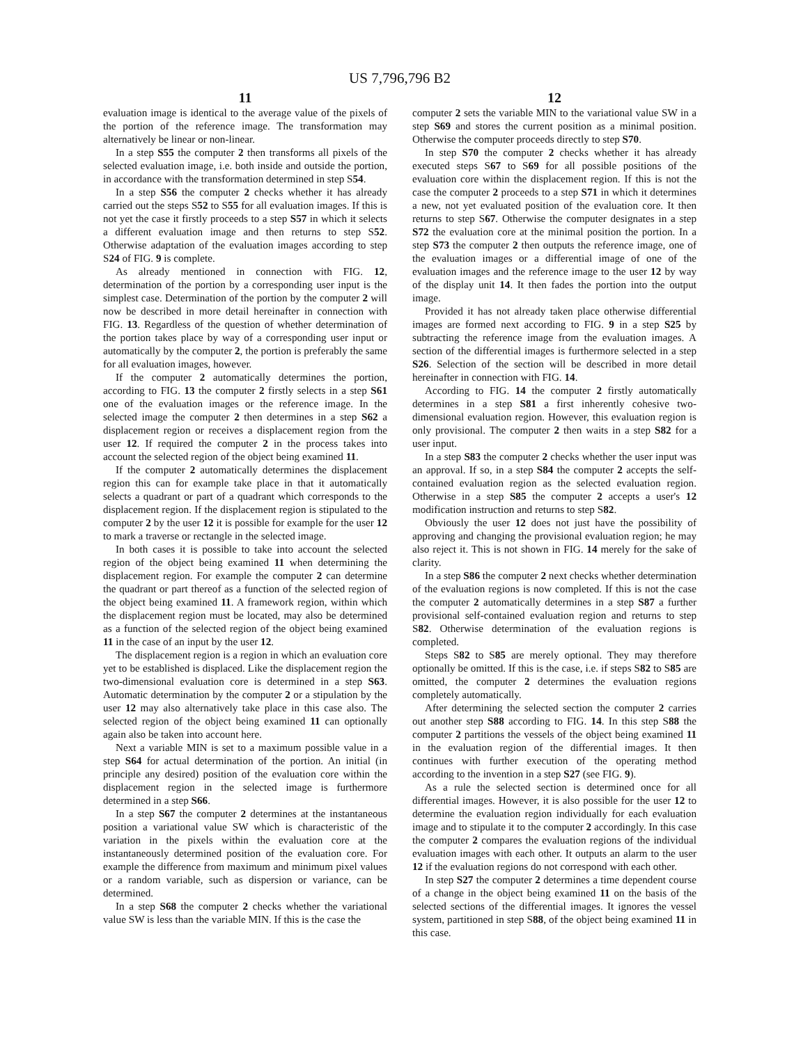US 7,796,796 B2
11
evaluation image is identical to the average value of the pixels of the portion of the reference image. The transformation may alternatively be linear or non-linear.
In a step S55 the computer 2 then transforms all pixels of the selected evaluation image, i.e. both inside and outside the portion, in accordance with the transformation determined in step S54.
In a step S56 the computer 2 checks whether it has already carried out the steps S52 to S55 for all evaluation images. If this is not yet the case it firstly proceeds to a step S57 in which it selects a different evaluation image and then returns to step S52. Otherwise adaptation of the evaluation images according to step S24 of FIG. 9 is complete.
As already mentioned in connection with FIG. 12, determination of the portion by a corresponding user input is the simplest case. Determination of the portion by the computer 2 will now be described in more detail hereinafter in connection with FIG. 13. Regardless of the question of whether determination of the portion takes place by way of a corresponding user input or automatically by the computer 2, the portion is preferably the same for all evaluation images, however.
If the computer 2 automatically determines the portion, according to FIG. 13 the computer 2 firstly selects in a step S61 one of the evaluation images or the reference image. In the selected image the computer 2 then determines in a step S62 a displacement region or receives a displacement region from the user 12. If required the computer 2 in the process takes into account the selected region of the object being examined 11.
If the computer 2 automatically determines the displacement region this can for example take place in that it automatically selects a quadrant or part of a quadrant which corresponds to the displacement region. If the displacement region is stipulated to the computer 2 by the user 12 it is possible for example for the user 12 to mark a traverse or rectangle in the selected image.
In both cases it is possible to take into account the selected region of the object being examined 11 when determining the displacement region. For example the computer 2 can determine the quadrant or part thereof as a function of the selected region of the object being examined 11. A framework region, within which the displacement region must be located, may also be determined as a function of the selected region of the object being examined 11 in the case of an input by the user 12.
The displacement region is a region in which an evaluation core yet to be established is displaced. Like the displacement region the two-dimensional evaluation core is determined in a step S63. Automatic determination by the computer 2 or a stipulation by the user 12 may also alternatively take place in this case also. The selected region of the object being examined 11 can optionally again also be taken into account here.
Next a variable MIN is set to a maximum possible value in a step S64 for actual determination of the portion. An initial (in principle any desired) position of the evaluation core within the displacement region in the selected image is furthermore determined in a step S66.
In a step S67 the computer 2 determines at the instantaneous position a variational value SW which is characteristic of the variation in the pixels within the evaluation core at the instantaneously determined position of the evaluation core. For example the difference from maximum and minimum pixel values or a random variable, such as dispersion or variance, can be determined.
In a step S68 the computer 2 checks whether the variational value SW is less than the variable MIN. If this is the case the
12
computer 2 sets the variable MIN to the variational value SW in a step S69 and stores the current position as a minimal position. Otherwise the computer proceeds directly to step S70.
In step S70 the computer 2 checks whether it has already executed steps S67 to S69 for all possible positions of the evaluation core within the displacement region. If this is not the case the computer 2 proceeds to a step S71 in which it determines a new, not yet evaluated position of the evaluation core. It then returns to step S67. Otherwise the computer designates in a step S72 the evaluation core at the minimal position the portion. In a step S73 the computer 2 then outputs the reference image, one of the evaluation images or a differential image of one of the evaluation images and the reference image to the user 12 by way of the display unit 14. It then fades the portion into the output image.
Provided it has not already taken place otherwise differential images are formed next according to FIG. 9 in a step S25 by subtracting the reference image from the evaluation images. A section of the differential images is furthermore selected in a step S26. Selection of the section will be described in more detail hereinafter in connection with FIG. 14.
According to FIG. 14 the computer 2 firstly automatically determines in a step S81 a first inherently cohesive two-dimensional evaluation region. However, this evaluation region is only provisional. The computer 2 then waits in a step S82 for a user input.
In a step S83 the computer 2 checks whether the user input was an approval. If so, in a step S84 the computer 2 accepts the self-contained evaluation region as the selected evaluation region. Otherwise in a step S85 the computer 2 accepts a user's 12 modification instruction and returns to step S82.
Obviously the user 12 does not just have the possibility of approving and changing the provisional evaluation region; he may also reject it. This is not shown in FIG. 14 merely for the sake of clarity.
In a step S86 the computer 2 next checks whether determination of the evaluation regions is now completed. If this is not the case the computer 2 automatically determines in a step S87 a further provisional self-contained evaluation region and returns to step S82. Otherwise determination of the evaluation regions is completed.
Steps S82 to S85 are merely optional. They may therefore optionally be omitted. If this is the case, i.e. if steps S82 to S85 are omitted, the computer 2 determines the evaluation regions completely automatically.
After determining the selected section the computer 2 carries out another step S88 according to FIG. 14. In this step S88 the computer 2 partitions the vessels of the object being examined 11 in the evaluation region of the differential images. It then continues with further execution of the operating method according to the invention in a step S27 (see FIG. 9).
As a rule the selected section is determined once for all differential images. However, it is also possible for the user 12 to determine the evaluation region individually for each evaluation image and to stipulate it to the computer 2 accordingly. In this case the computer 2 compares the evaluation regions of the individual evaluation images with each other. It outputs an alarm to the user 12 if the evaluation regions do not correspond with each other.
In step S27 the computer 2 determines a time dependent course of a change in the object being examined 11 on the basis of the selected sections of the differential images. It ignores the vessel system, partitioned in step S88, of the object being examined 11 in this case.